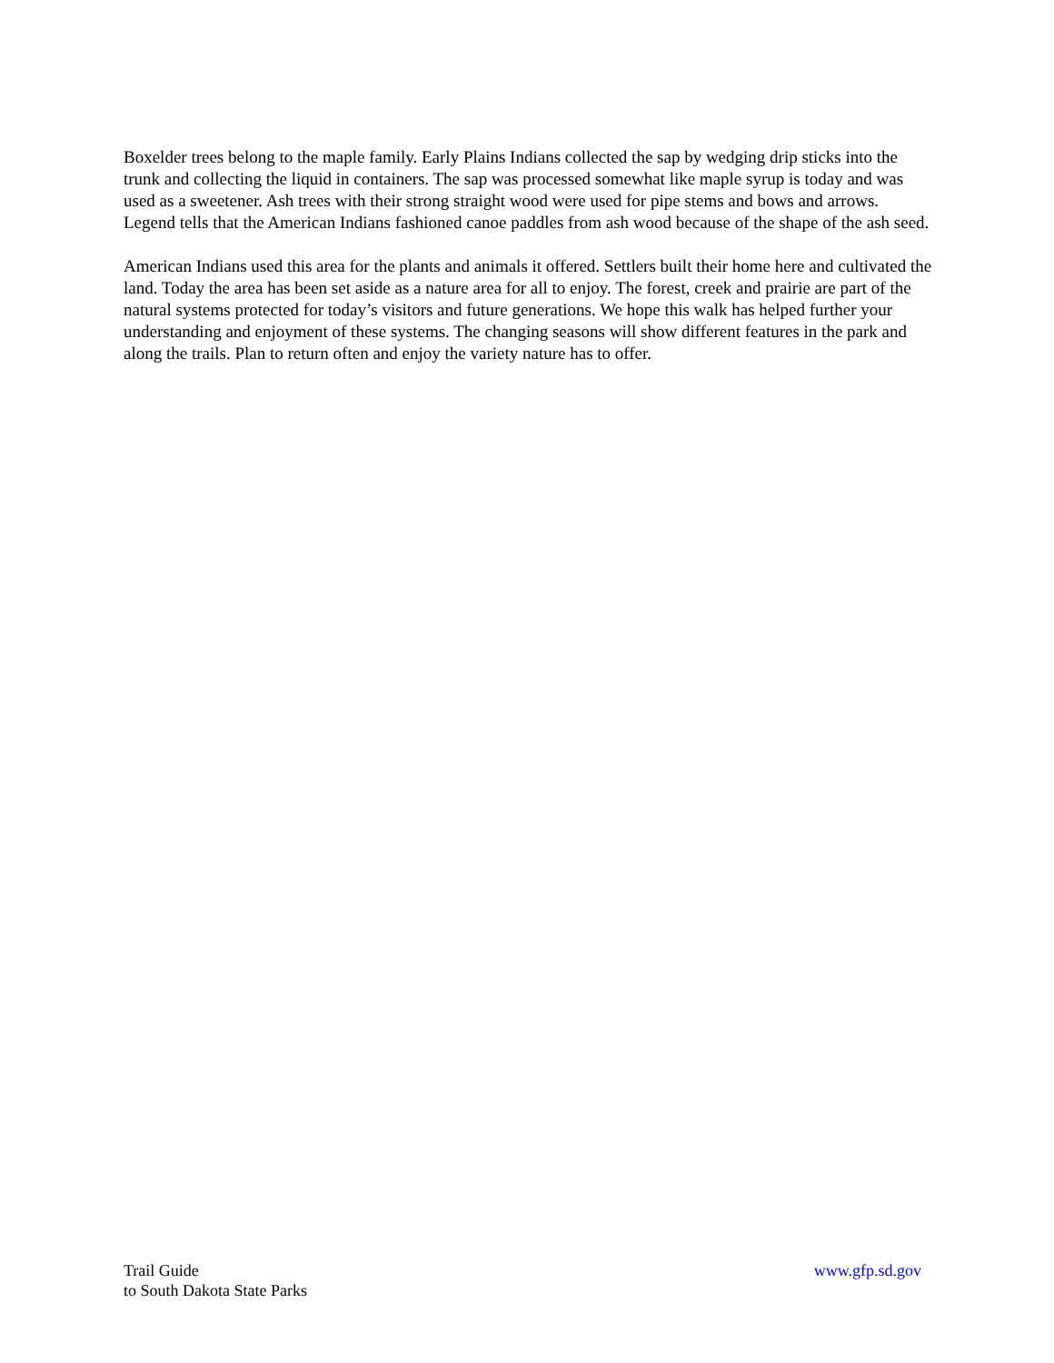Boxelder trees belong to the maple family. Early Plains Indians collected the sap by wedging drip sticks into the trunk and collecting the liquid in containers. The sap was processed somewhat like maple syrup is today and was used as a sweetener. Ash trees with their strong straight wood were used for pipe stems and bows and arrows. Legend tells that the American Indians fashioned canoe paddles from ash wood because of the shape of the ash seed.
American Indians used this area for the plants and animals it offered. Settlers built their home here and cultivated the land. Today the area has been set aside as a nature area for all to enjoy. The forest, creek and prairie are part of the natural systems protected for today’s visitors and future generations. We hope this walk has helped further your understanding and enjoyment of these systems. The changing seasons will show different features in the park and along the trails. Plan to return often and enjoy the variety nature has to offer.
Trail Guide
to South Dakota State Parks
www.gfp.sd.gov